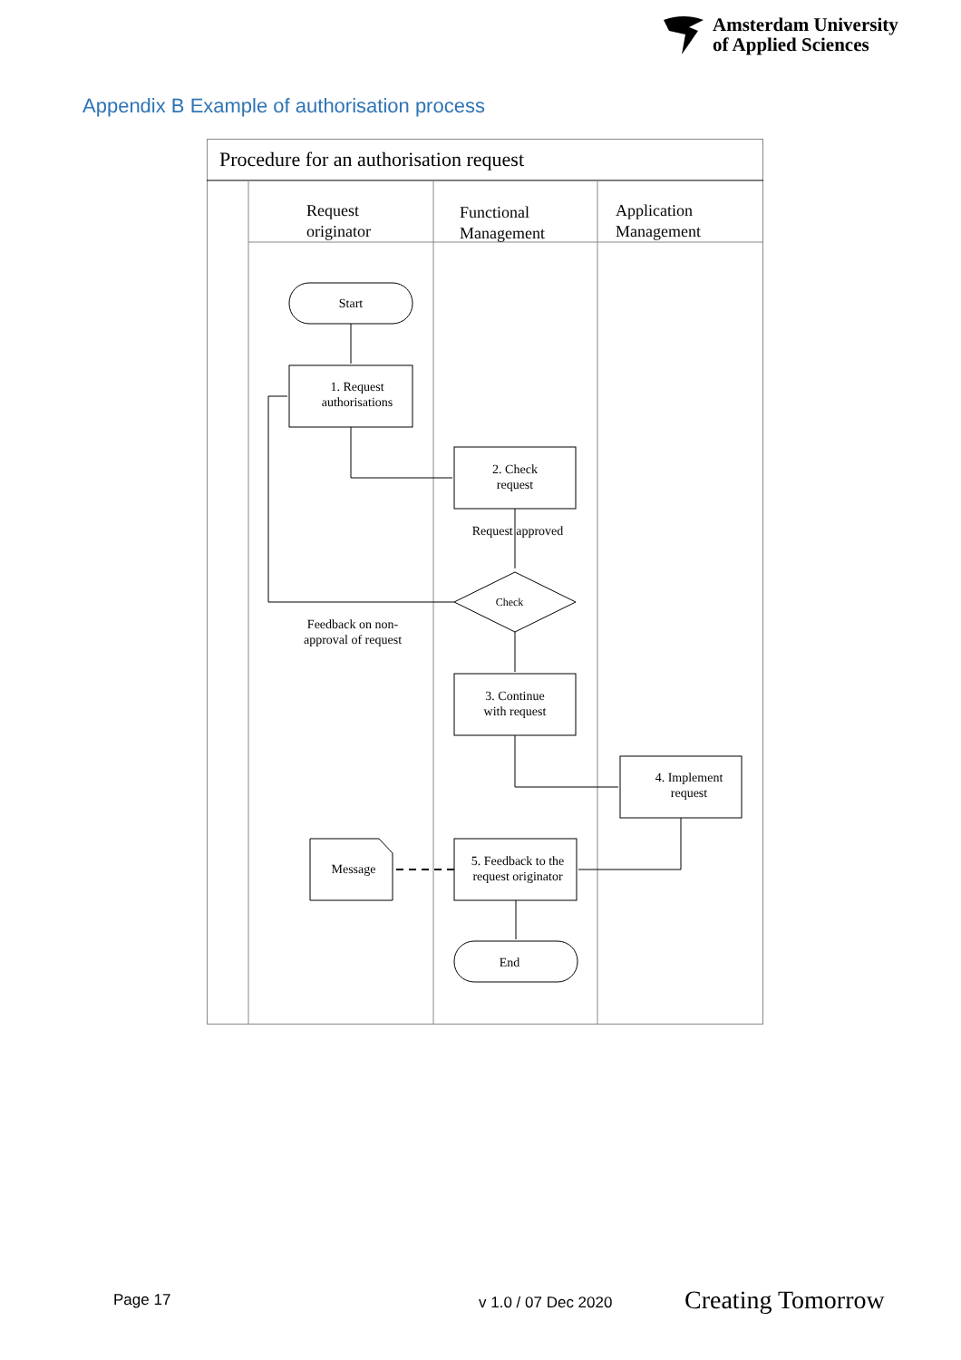Amsterdam University
of Applied Sciences
Appendix B Example of authorisation process
Procedure for an authorisation request
Request
originator
Functional
Management
Application
Management
Start
1. Request
authorisations
2. Check
request
Request approved
Check
Feedback on non-
approval of request
3. Continue
with request
4. Implement
request
Message
5. Feedback to the
request originator
End
Page 17 v 1.0 / 07 Dec 2020 Creating Tomorrow